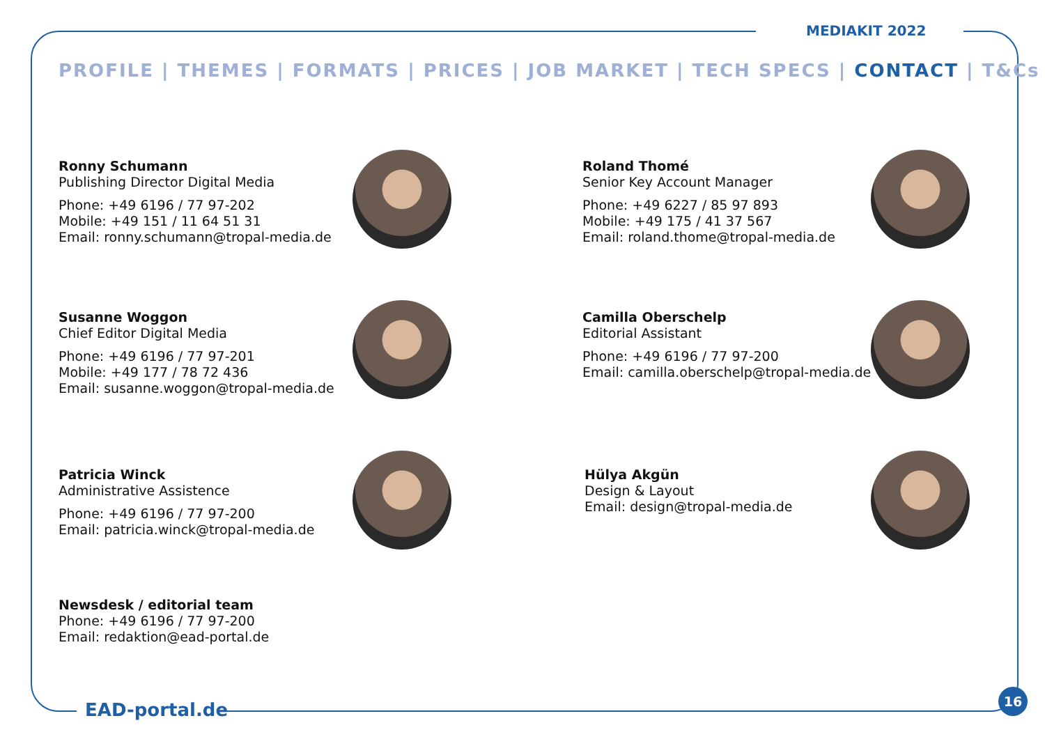MEDIAKIT 2022
PROFILE | THEMES | FORMATS | PRICES | JOB MARKET | TECH SPECS | CONTACT | T&Cs
Ronny Schumann
Publishing Director Digital Media
Phone: +49 6196 / 77 97-202
Mobile: +49 151 / 11 64 51 31
Email: ronny.schumann@tropal-media.de
Roland Thomé
Senior Key Account Manager
Phone: +49 6227 / 85 97 893
Mobile: +49 175 / 41 37 567
Email: roland.thome@tropal-media.de
Susanne Woggon
Chief Editor Digital Media
Phone: +49 6196 / 77 97-201
Mobile: +49 177 / 78 72 436
Email: susanne.woggon@tropal-media.de
Camilla Oberschelp
Editorial Assistant
Phone: +49 6196 / 77 97-200
Email: camilla.oberschelp@tropal-media.de
Patricia Winck
Administrative Assistence
Phone: +49 6196 / 77 97-200
Email: patricia.winck@tropal-media.de
Hülya Akgün
Design & Layout
Email: design@tropal-media.de
Newsdesk / editorial team
Phone: +49 6196 / 77 97-200
Email: redaktion@ead-portal.de
EAD-portal.de
16